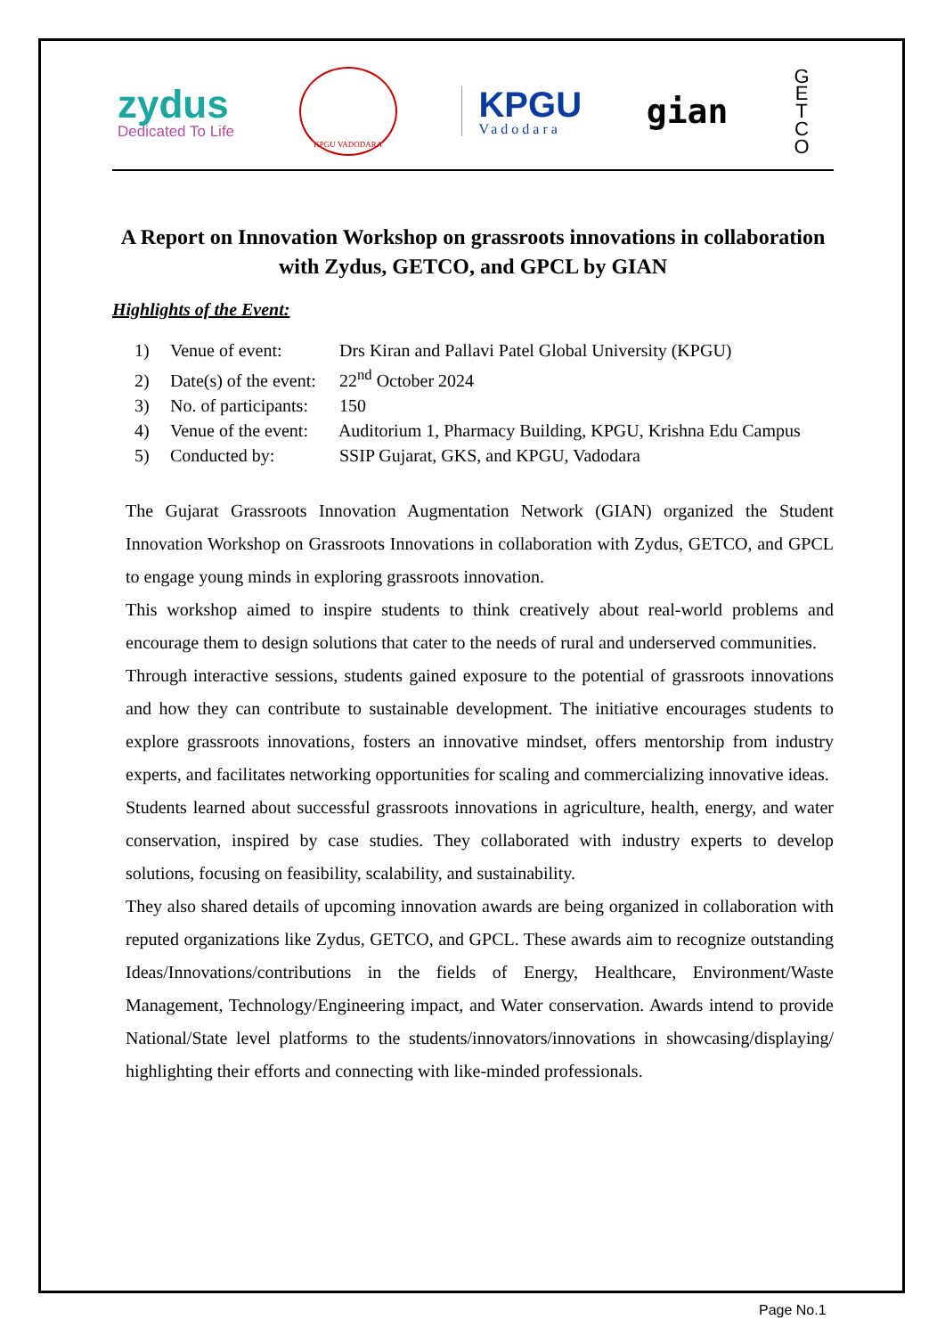zydus
Dedicated To Life
KPGU VADODARA
KPGU
Vadodara
gian
G E T C O
A Report on Innovation Workshop on grassroots innovations in collaboration with Zydus, GETCO, and GPCL by GIAN
Highlights of the Event:
1) Venue of event: Drs Kiran and Pallavi Patel Global University (KPGU)
2) Date(s) of the event: 22<sup>nd</sup> October 2024
3) No. of participants: 150
4) Venue of the event: Auditorium 1, Pharmacy Building, KPGU, Krishna Edu Campus
5) Conducted by: SSIP Gujarat, GKS, and KPGU, Vadodara
The Gujarat Grassroots Innovation Augmentation Network (GIAN) organized the Student Innovation Workshop on Grassroots Innovations in collaboration with Zydus, GETCO, and GPCL to engage young minds in exploring grassroots innovation.
This workshop aimed to inspire students to think creatively about real-world problems and encourage them to design solutions that cater to the needs of rural and underserved communities.
Through interactive sessions, students gained exposure to the potential of grassroots innovations and how they can contribute to sustainable development. The initiative encourages students to explore grassroots innovations, fosters an innovative mindset, offers mentorship from industry experts, and facilitates networking opportunities for scaling and commercializing innovative ideas.
Students learned about successful grassroots innovations in agriculture, health, energy, and water conservation, inspired by case studies. They collaborated with industry experts to develop solutions, focusing on feasibility, scalability, and sustainability.
They also shared details of upcoming innovation awards are being organized in collaboration with reputed organizations like Zydus, GETCO, and GPCL. These awards aim to recognize outstanding Ideas/Innovations/contributions in the fields of Energy, Healthcare, Environment/Waste Management, Technology/Engineering impact, and Water conservation. Awards intend to provide National/State level platforms to the students/innovators/innovations in showcasing/displaying/ highlighting their efforts and connecting with like-minded professionals.
Page No.1